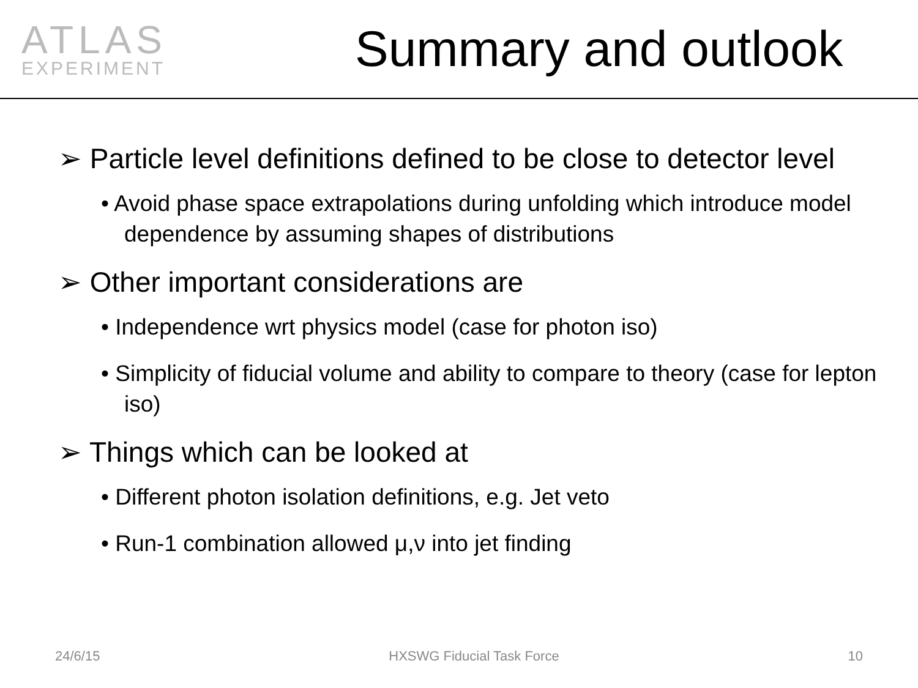ATLAS
EXPERIMENT
Summary and outlook
➢ Particle level definitions defined to be close to detector level
• Avoid phase space extrapolations during unfolding which introduce model dependence by assuming shapes of distributions
➢ Other important considerations are
• Independence wrt physics model (case for photon iso)
• Simplicity of fiducial volume and ability to compare to theory (case for lepton iso)
➢ Things which can be looked at
• Different photon isolation definitions, e.g. Jet veto
• Run-1 combination allowed μ,ν into jet finding
24/6/15 HXSWG Fiducial Task Force 10